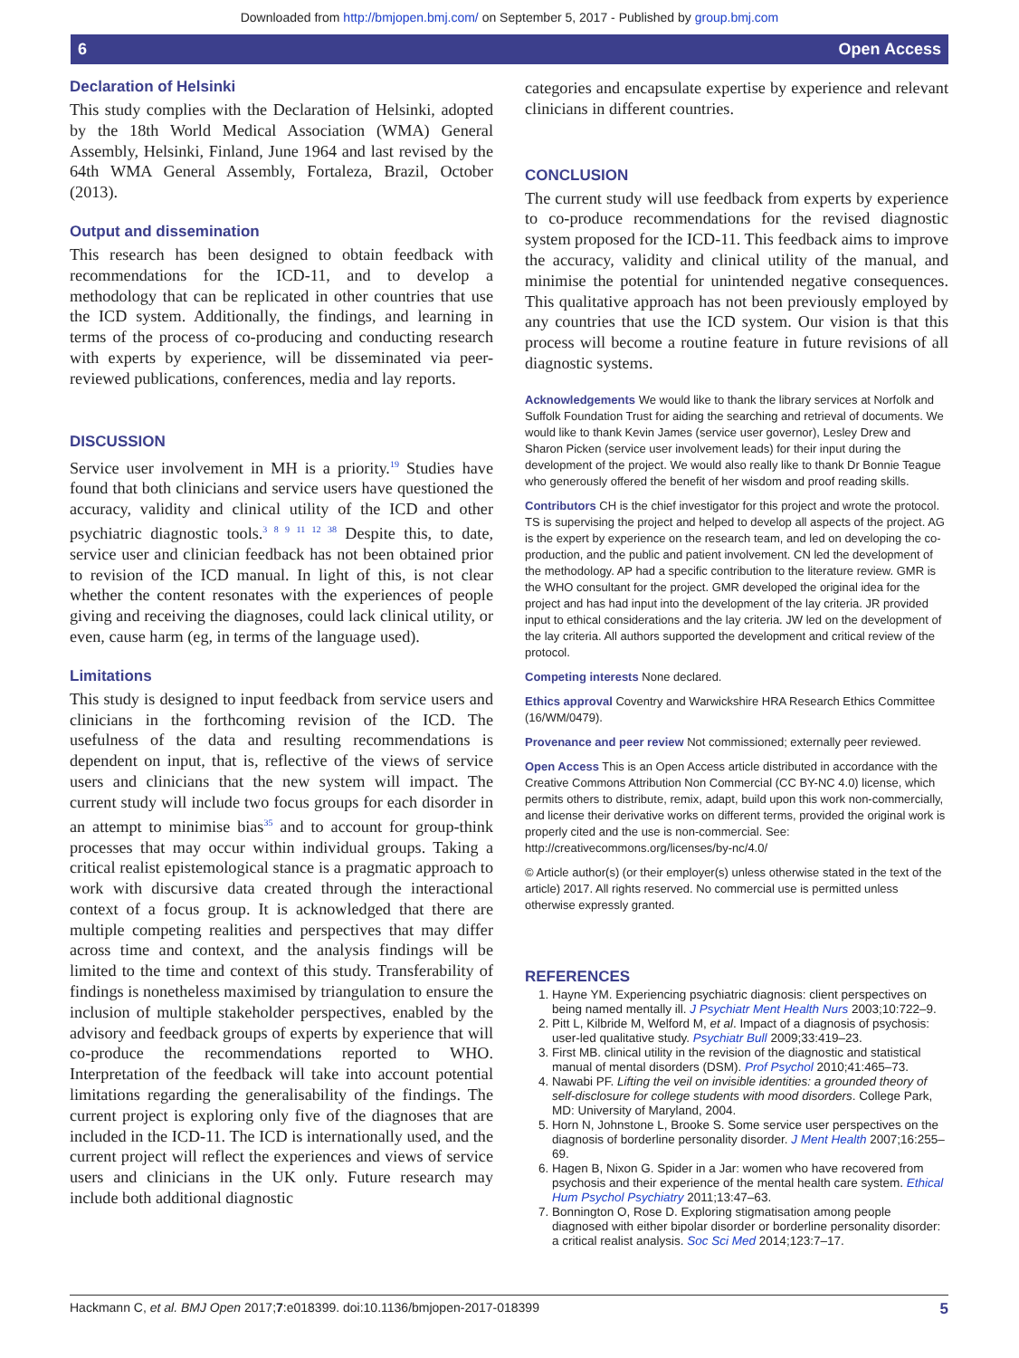Downloaded from http://bmjopen.bmj.com/ on September 5, 2017 - Published by group.bmj.com
6 Open Access
Declaration of Helsinki
This study complies with the Declaration of Helsinki, adopted by the 18th World Medical Association (WMA) General Assembly, Helsinki, Finland, June 1964 and last revised by the 64th WMA General Assembly, Fortaleza, Brazil, October (2013).
Output and dissemination
This research has been designed to obtain feedback with recommendations for the ICD-11, and to develop a methodology that can be replicated in other countries that use the ICD system. Additionally, the findings, and learning in terms of the process of co-producing and conducting research with experts by experience, will be disseminated via peer-reviewed publications, conferences, media and lay reports.
DISCUSSION
Service user involvement in MH is a priority.<sup>19</sup> Studies have found that both clinicians and service users have questioned the accuracy, validity and clinical utility of the ICD and other psychiatric diagnostic tools.<sup>3 8 9 11 12 38</sup> Despite this, to date, service user and clinician feedback has not been obtained prior to revision of the ICD manual. In light of this, is not clear whether the content resonates with the experiences of people giving and receiving the diagnoses, could lack clinical utility, or even, cause harm (eg, in terms of the language used).
Limitations
This study is designed to input feedback from service users and clinicians in the forthcoming revision of the ICD. The usefulness of the data and resulting recommendations is dependent on input, that is, reflective of the views of service users and clinicians that the new system will impact. The current study will include two focus groups for each disorder in an attempt to minimise bias<sup>35</sup> and to account for group-think processes that may occur within individual groups. Taking a critical realist epistemological stance is a pragmatic approach to work with discursive data created through the interactional context of a focus group. It is acknowledged that there are multiple competing realities and perspectives that may differ across time and context, and the analysis findings will be limited to the time and context of this study. Transferability of findings is nonetheless maximised by triangulation to ensure the inclusion of multiple stakeholder perspectives, enabled by the advisory and feedback groups of experts by experience that will co-produce the recommendations reported to WHO. Interpretation of the feedback will take into account potential limitations regarding the generalisability of the findings. The current project is exploring only five of the diagnoses that are included in the ICD-11. The ICD is internationally used, and the current project will reflect the experiences and views of service users and clinicians in the UK only. Future research may include both additional diagnostic
categories and encapsulate expertise by experience and relevant clinicians in different countries.
CONCLUSION
The current study will use feedback from experts by experience to co-produce recommendations for the revised diagnostic system proposed for the ICD-11. This feedback aims to improve the accuracy, validity and clinical utility of the manual, and minimise the potential for unintended negative consequences. This qualitative approach has not been previously employed by any countries that use the ICD system. Our vision is that this process will become a routine feature in future revisions of all diagnostic systems.
Acknowledgements We would like to thank the library services at Norfolk and Suffolk Foundation Trust for aiding the searching and retrieval of documents. We would like to thank Kevin James (service user governor), Lesley Drew and Sharon Picken (service user involvement leads) for their input during the development of the project. We would also really like to thank Dr Bonnie Teague who generously offered the benefit of her wisdom and proof reading skills.
Contributors CH is the chief investigator for this project and wrote the protocol. TS is supervising the project and helped to develop all aspects of the project. AG is the expert by experience on the research team, and led on developing the co-production, and the public and patient involvement. CN led the development of the methodology. AP had a specific contribution to the literature review. GMR is the WHO consultant for the project. GMR developed the original idea for the project and has had input into the development of the lay criteria. JR provided input to ethical considerations and the lay criteria. JW led on the development of the lay criteria. All authors supported the development and critical review of the protocol.
Competing interests None declared.
Ethics approval Coventry and Warwickshire HRA Research Ethics Committee (16/WM/0479).
Provenance and peer review Not commissioned; externally peer reviewed.
Open Access This is an Open Access article distributed in accordance with the Creative Commons Attribution Non Commercial (CC BY-NC 4.0) license, which permits others to distribute, remix, adapt, build upon this work non-commercially, and license their derivative works on different terms, provided the original work is properly cited and the use is non-commercial. See: http://creativecommons.org/licenses/by-nc/4.0/
© Article author(s) (or their employer(s) unless otherwise stated in the text of the article) 2017. All rights reserved. No commercial use is permitted unless otherwise expressly granted.
REFERENCES
1. Hayne YM. Experiencing psychiatric diagnosis: client perspectives on being named mentally ill. J Psychiatr Ment Health Nurs 2003;10:722–9.
2. Pitt L, Kilbride M, Welford M, et al. Impact of a diagnosis of psychosis: user-led qualitative study. Psychiatr Bull 2009;33:419–23.
3. First MB. clinical utility in the revision of the diagnostic and statistical manual of mental disorders (DSM). Prof Psychol 2010;41:465–73.
4. Nawabi PF. Lifting the veil on invisible identities: a grounded theory of self-disclosure for college students with mood disorders. College Park, MD: University of Maryland, 2004.
5. Horn N, Johnstone L, Brooke S. Some service user perspectives on the diagnosis of borderline personality disorder. J Ment Health 2007;16:255–69.
6. Hagen B, Nixon G. Spider in a Jar: women who have recovered from psychosis and their experience of the mental health care system. Ethical Hum Psychol Psychiatry 2011;13:47–63.
7. Bonnington O, Rose D. Exploring stigmatisation among people diagnosed with either bipolar disorder or borderline personality disorder: a critical realist analysis. Soc Sci Med 2014;123:7–17.
Hackmann C, et al. BMJ Open 2017;7:e018399. doi:10.1136/bmjopen-2017-018399 5